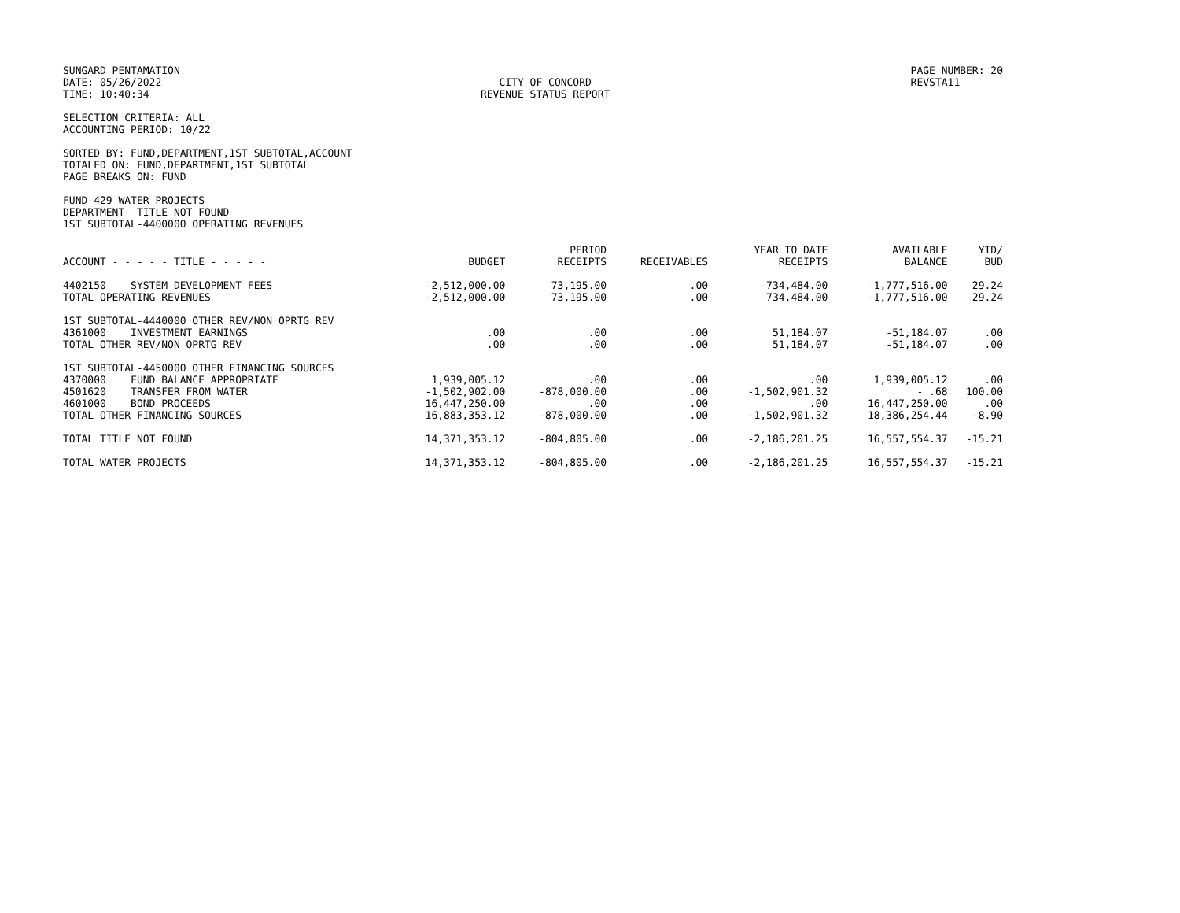SUNGARD PENTAMATION
DATE: 05/26/2022
TIME: 10:40:34
CITY OF CONCORD
REVENUE STATUS REPORT
PAGE NUMBER: 20
REVSTA11
SELECTION CRITERIA: ALL
ACCOUNTING PERIOD: 10/22
SORTED BY: FUND,DEPARTMENT,1ST SUBTOTAL,ACCOUNT
TOTALED ON: FUND,DEPARTMENT,1ST SUBTOTAL
PAGE BREAKS ON: FUND
FUND-429 WATER PROJECTS
DEPARTMENT- TITLE NOT FOUND
1ST SUBTOTAL-4400000 OPERATING REVENUES
| ACCOUNT - - - - - TITLE - - - - - | BUDGET | PERIOD RECEIPTS | RECEIVABLES | YEAR TO DATE RECEIPTS | AVAILABLE BALANCE | YTD/ BUD |
| --- | --- | --- | --- | --- | --- | --- |
| 4402150 SYSTEM DEVELOPMENT FEES | -2,512,000.00 | 73,195.00 | .00 | -734,484.00 | -1,777,516.00 | 29.24 |
| TOTAL OPERATING REVENUES | -2,512,000.00 | 73,195.00 | .00 | -734,484.00 | -1,777,516.00 | 29.24 |
| 1ST SUBTOTAL-4440000 OTHER REV/NON OPRTG REV | | | | | | |
| 4361000 INVESTMENT EARNINGS | .00 | .00 | .00 | 51,184.07 | -51,184.07 | .00 |
| TOTAL OTHER REV/NON OPRTG REV | .00 | .00 | .00 | 51,184.07 | -51,184.07 | .00 |
| 1ST SUBTOTAL-4450000 OTHER FINANCING SOURCES | | | | | | |
| 4370000 FUND BALANCE APPROPRIATE | 1,939,005.12 | .00 | .00 | .00 | 1,939,005.12 | .00 |
| 4501620 TRANSFER FROM WATER | -1,502,902.00 | -878,000.00 | .00 | -1,502,901.32 | - .68 | 100.00 |
| 4601000 BOND PROCEEDS | 16,447,250.00 | .00 | .00 | .00 | 16,447,250.00 | .00 |
| TOTAL OTHER FINANCING SOURCES | 16,883,353.12 | -878,000.00 | .00 | -1,502,901.32 | 18,386,254.44 | -8.90 |
| TOTAL TITLE NOT FOUND | 14,371,353.12 | -804,805.00 | .00 | -2,186,201.25 | 16,557,554.37 | -15.21 |
| TOTAL WATER PROJECTS | 14,371,353.12 | -804,805.00 | .00 | -2,186,201.25 | 16,557,554.37 | -15.21 |